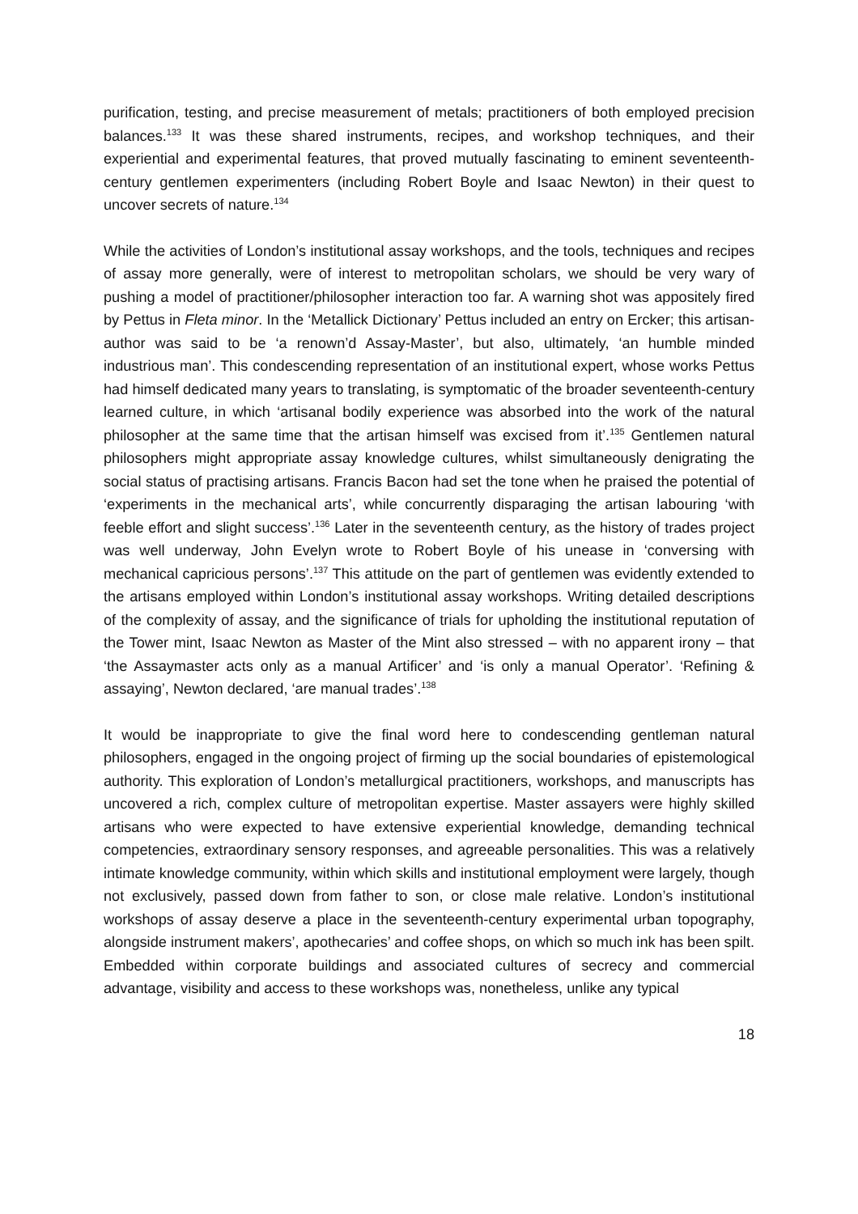purification, testing, and precise measurement of metals; practitioners of both employed precision balances.<sup>133</sup> It was these shared instruments, recipes, and workshop techniques, and their experiential and experimental features, that proved mutually fascinating to eminent seventeenth-century gentlemen experimenters (including Robert Boyle and Isaac Newton) in their quest to uncover secrets of nature.<sup>134</sup>
While the activities of London’s institutional assay workshops, and the tools, techniques and recipes of assay more generally, were of interest to metropolitan scholars, we should be very wary of pushing a model of practitioner/philosopher interaction too far. A warning shot was appositely fired by Pettus in Fleta minor. In the ‘Metallick Dictionary’ Pettus included an entry on Ercker; this artisan-author was said to be ‘a renown’d Assay-Master’, but also, ultimately, ‘an humble minded industrious man’. This condescending representation of an institutional expert, whose works Pettus had himself dedicated many years to translating, is symptomatic of the broader seventeenth-century learned culture, in which ‘artisanal bodily experience was absorbed into the work of the natural philosopher at the same time that the artisan himself was excised from it’.<sup>135</sup> Gentlemen natural philosophers might appropriate assay knowledge cultures, whilst simultaneously denigrating the social status of practising artisans. Francis Bacon had set the tone when he praised the potential of ‘experiments in the mechanical arts’, while concurrently disparaging the artisan labouring ‘with feeble effort and slight success’.<sup>136</sup> Later in the seventeenth century, as the history of trades project was well underway, John Evelyn wrote to Robert Boyle of his unease in ‘conversing with mechanical capricious persons’.<sup>137</sup> This attitude on the part of gentlemen was evidently extended to the artisans employed within London’s institutional assay workshops. Writing detailed descriptions of the complexity of assay, and the significance of trials for upholding the institutional reputation of the Tower mint, Isaac Newton as Master of the Mint also stressed – with no apparent irony – that ‘the Assaymaster acts only as a manual Artificer’ and ‘is only a manual Operator’. ‘Refining & assaying’, Newton declared, ‘are manual trades’.<sup>138</sup>
It would be inappropriate to give the final word here to condescending gentleman natural philosophers, engaged in the ongoing project of firming up the social boundaries of epistemological authority. This exploration of London’s metallurgical practitioners, workshops, and manuscripts has uncovered a rich, complex culture of metropolitan expertise. Master assayers were highly skilled artisans who were expected to have extensive experiential knowledge, demanding technical competencies, extraordinary sensory responses, and agreeable personalities. This was a relatively intimate knowledge community, within which skills and institutional employment were largely, though not exclusively, passed down from father to son, or close male relative. London’s institutional workshops of assay deserve a place in the seventeenth-century experimental urban topography, alongside instrument makers’, apothecaries’ and coffee shops, on which so much ink has been spilt. Embedded within corporate buildings and associated cultures of secrecy and commercial advantage, visibility and access to these workshops was, nonetheless, unlike any typical
18